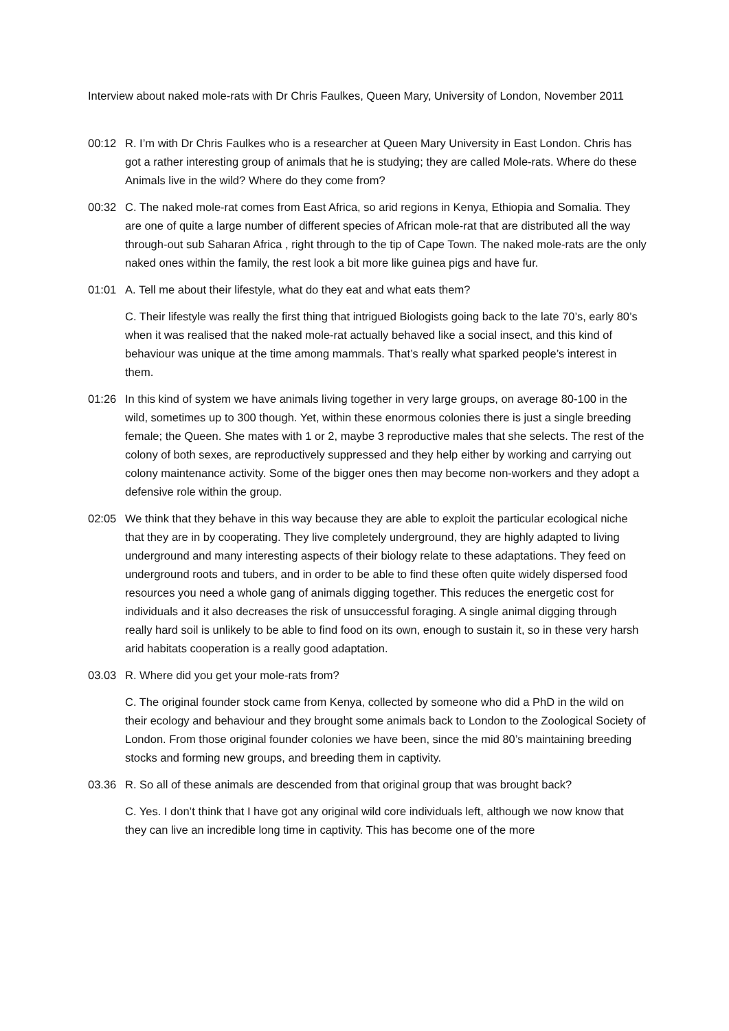Interview about naked mole-rats with Dr Chris Faulkes, Queen Mary, University of London, November 2011
00:12 R. I’m with Dr Chris Faulkes who is a researcher at Queen Mary University in East London. Chris has got a rather interesting group of animals that he is studying; they are called Mole-rats. Where do these Animals live in the wild? Where do they come from?
00:32 C. The naked mole-rat comes from East Africa, so arid regions in Kenya, Ethiopia and Somalia. They are one of quite a large number of different species of African mole-rat that are distributed all the way through-out sub Saharan Africa , right through to the tip of Cape Town. The naked mole-rats are the only naked ones within the family, the rest look a bit more like guinea pigs and have fur.
01:01 A. Tell me about their lifestyle, what do they eat and what eats them?
C. Their lifestyle was really the first thing that intrigued Biologists going back to the late 70’s, early 80’s when it was realised that the naked mole-rat actually behaved like a social insect, and this kind of behaviour was unique at the time among mammals. That’s really what sparked people’s interest in them.
01:26 In this kind of system we have animals living together in very large groups, on average 80-100 in the wild, sometimes up to 300 though. Yet, within these enormous colonies there is just a single breeding female; the Queen. She mates with 1 or 2, maybe 3 reproductive males that she selects. The rest of the colony of both sexes, are reproductively suppressed and they help either by working and carrying out colony maintenance activity. Some of the bigger ones then may become non-workers and they adopt a defensive role within the group.
02:05 We think that they behave in this way because they are able to exploit the particular ecological niche that they are in by cooperating. They live completely underground, they are highly adapted to living underground and many interesting aspects of their biology relate to these adaptations. They feed on underground roots and tubers, and in order to be able to find these often quite widely dispersed food resources you need a whole gang of animals digging together. This reduces the energetic cost for individuals and it also decreases the risk of unsuccessful foraging. A single animal digging through really hard soil is unlikely to be able to find food on its own, enough to sustain it, so in these very harsh arid habitats cooperation is a really good adaptation.
03.03 R. Where did you get your mole-rats from?
C. The original founder stock came from Kenya, collected by someone who did a PhD in the wild on their ecology and behaviour and they brought some animals back to London to the Zoological Society of London. From those original founder colonies we have been, since the mid 80’s maintaining breeding stocks and forming new groups, and breeding them in captivity.
03.36 R. So all of these animals are descended from that original group that was brought back?
C. Yes. I don’t think that I have got any original wild core individuals left, although we now know that they can live an incredible long time in captivity. This has become one of the more